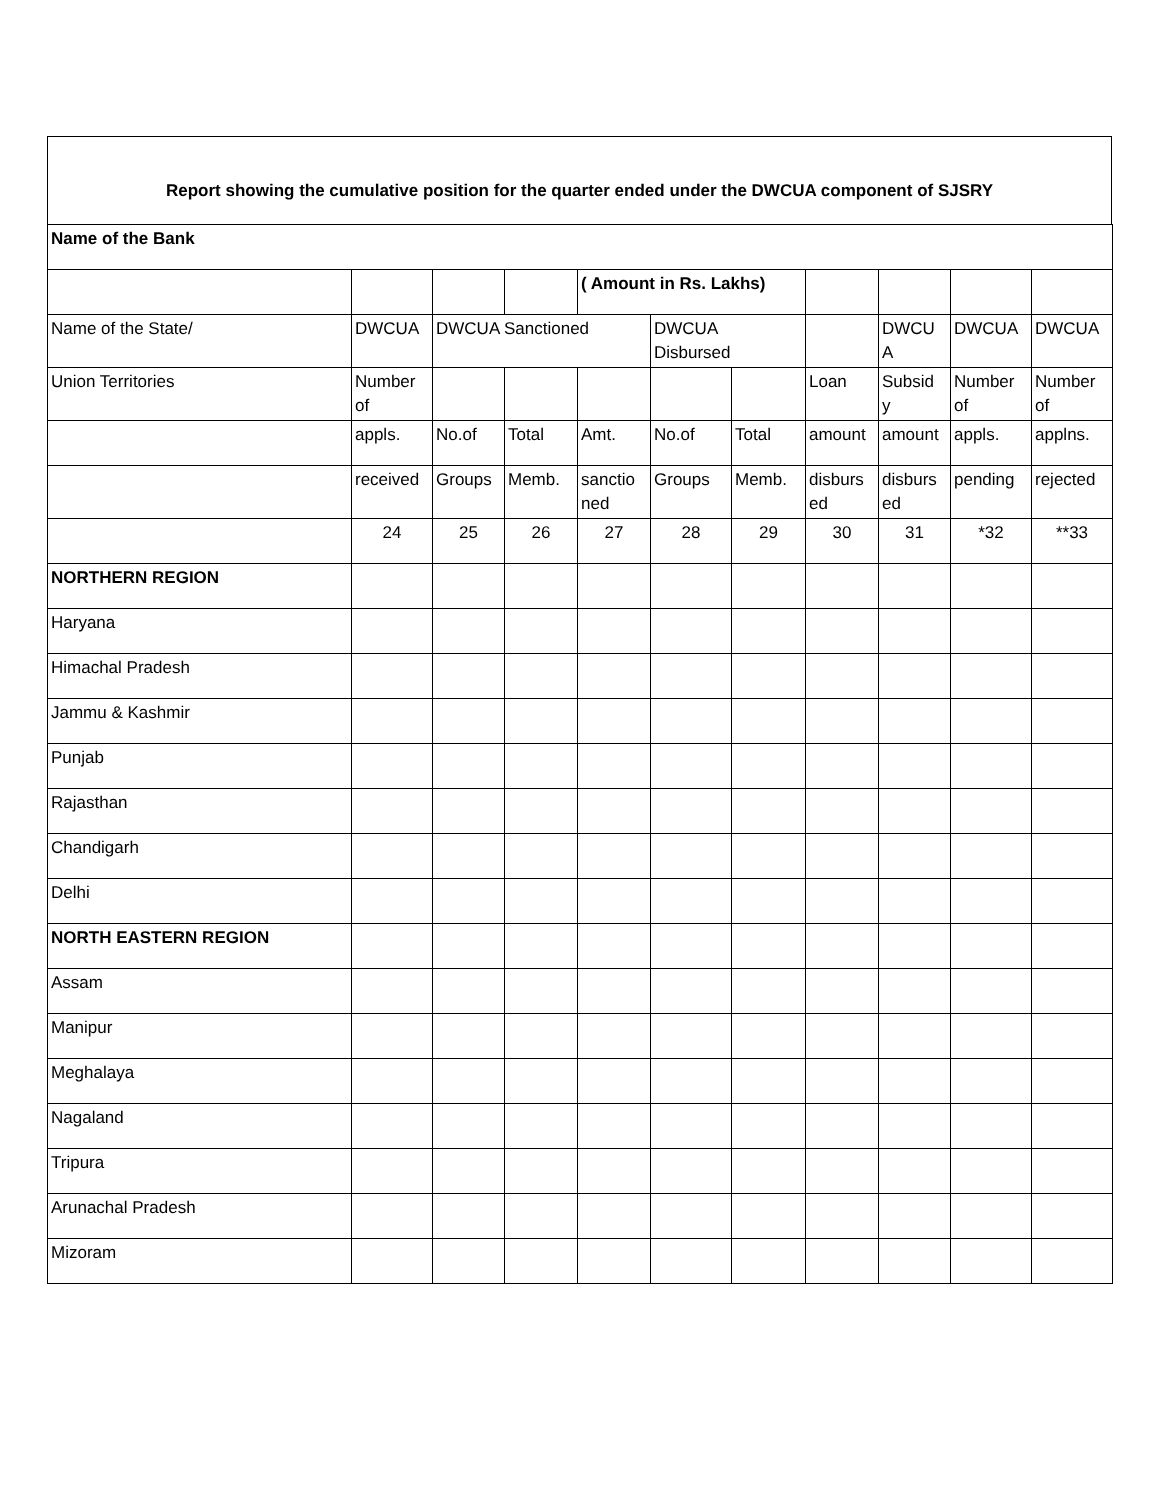Report showing the cumulative position for the quarter ended under the DWCUA component of SJSRY
| Name of the Bank | | | | | | | | | | |
| | | | | ( Amount in Rs. Lakhs) | | | | | | |
| Name of the State/ | DWCUA | DWCUA Sanctioned | | | DWCUA Disbursed | | | DWCU A | DWCUA | DWCUA |
| Union Territories | Number of | | | | | | Loan | Subsid y | Number of | Number of |
| | appls. | No.of | Total | Amt. | No.of | Total | amount | amount | appls. | applns. |
| | received | Groups | Memb. | sanctio ned | Groups | Memb. | disburs ed | disburs ed | pending | rejected |
| | 24 | 25 | 26 | 27 | 28 | 29 | 30 | 31 | *32 | **33 |
| NORTHERN REGION | | | | | | | | | | |
| Haryana | | | | | | | | | | |
| Himachal Pradesh | | | | | | | | | | |
| Jammu & Kashmir | | | | | | | | | | |
| Punjab | | | | | | | | | | |
| Rajasthan | | | | | | | | | | |
| Chandigarh | | | | | | | | | | |
| Delhi | | | | | | | | | | |
| NORTH EASTERN REGION | | | | | | | | | | |
| Assam | | | | | | | | | | |
| Manipur | | | | | | | | | | |
| Meghalaya | | | | | | | | | | |
| Nagaland | | | | | | | | | | |
| Tripura | | | | | | | | | | |
| Arunachal Pradesh | | | | | | | | | | |
| Mizoram | | | | | | | | | | |